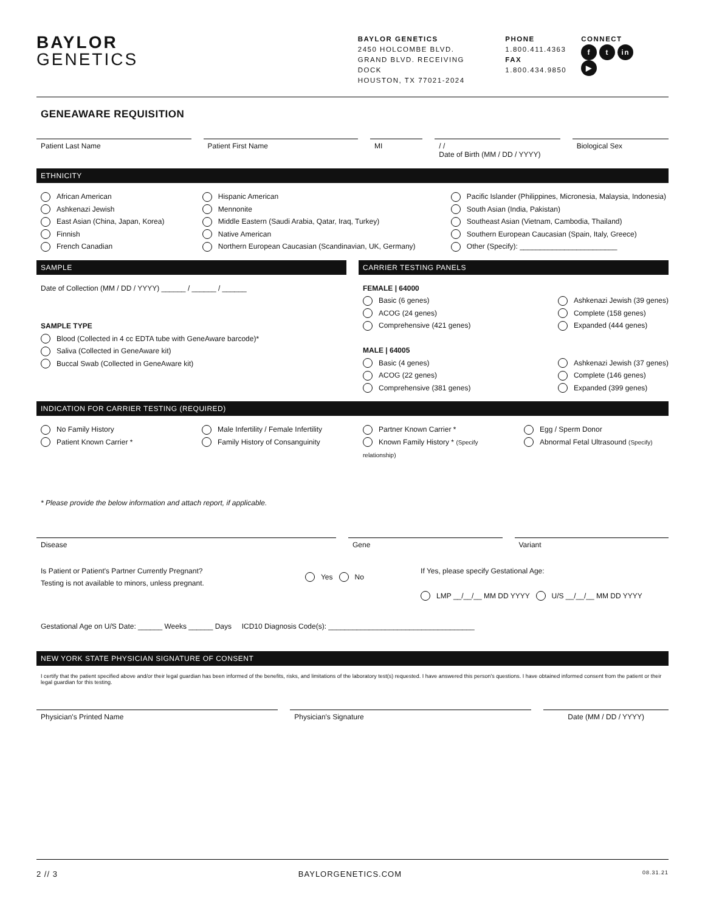BAYLOR
GENETICS
BAYLOR GENETICS
2450 HOLCOMBE BLVD.
GRAND BLVD. RECEIVING DOCK
HOUSTON, TX 77021-2024
PHONE
1.800.411.4363
FAX
1.800.434.9850
CONNECT
ft in ▶
GENEAWARE REQUISITION
Patient Last Name Patient First Name MI / /
Date of Birth (MM / DD / YYYY)
Biological Sex
ETHNICITY
African American
Ashkenazi Jewish
East Asian (China, Japan, Korea)
Finnish
French Canadian
Hispanic American
Mennonite
Middle Eastern (Saudi Arabia, Qatar, Iraq, Turkey)
Native American
Northern European Caucasian (Scandinavian, UK, Germany)
Pacific Islander (Philippines, Micronesia, Malaysia, Indonesia)
South Asian (India, Pakistan)
Southeast Asian (Vietnam, Cambodia, Thailand)
Southern European Caucasian (Spain, Italy, Greece)
Other (Specify): ________________________
SAMPLE
Date of Collection (MM / DD / YYYY) ______ / ______ / ______
SAMPLE TYPE
Blood (Collected in 4 cc EDTA tube with GeneAware barcode)*
Saliva (Collected in GeneAware kit)
Buccal Swab (Collected in GeneAware kit)
CARRIER TESTING PANELS
FEMALE | 64000
Basic (6 genes)
ACOG (24 genes)
Comprehensive (421 genes)
Ashkenazi Jewish (39 genes)
Complete (158 genes)
Expanded (444 genes)
MALE | 64005
Basic (4 genes)
ACOG (22 genes)
Comprehensive (381 genes)
Ashkenazi Jewish (37 genes)
Complete (146 genes)
Expanded (399 genes)
INDICATION FOR CARRIER TESTING (REQUIRED)
No Family History
Patient Known Carrier *
Male Infertility / Female Infertility
Family History of Consanguinity
Partner Known Carrier *
Known Family History * (Specify relationship)
Egg / Sperm Donor
Abnormal Fetal Ultrasound (Specify)
* Please provide the below information and attach report, if applicable.
Disease Gene Variant
Is Patient or Patient's Partner Currently Pregnant?
Testing is not available to minors, unless pregnant.
Yes No
If Yes, please specify Gestational Age:
LMP __/__/__ MM DD YYYY U/S __/__/__ MM DD YYYY
Gestational Age on U/S Date: ______ Weeks ______ Days ICD10 Diagnosis Code(s): ____________________________________
NEW YORK STATE PHYSICIAN SIGNATURE OF CONSENT
I certify that the patient specified above and/or their legal guardian has been informed of the benefits, risks, and limitations of the laboratory test(s) requested. I have answered this person's questions. I have obtained informed consent from the patient or their legal guardian for this testing.
Physician's Printed Name Physician's Signature Date (MM / DD / YYYY)
2 // 3 BAYLORGENETICS.COM 08.31.21